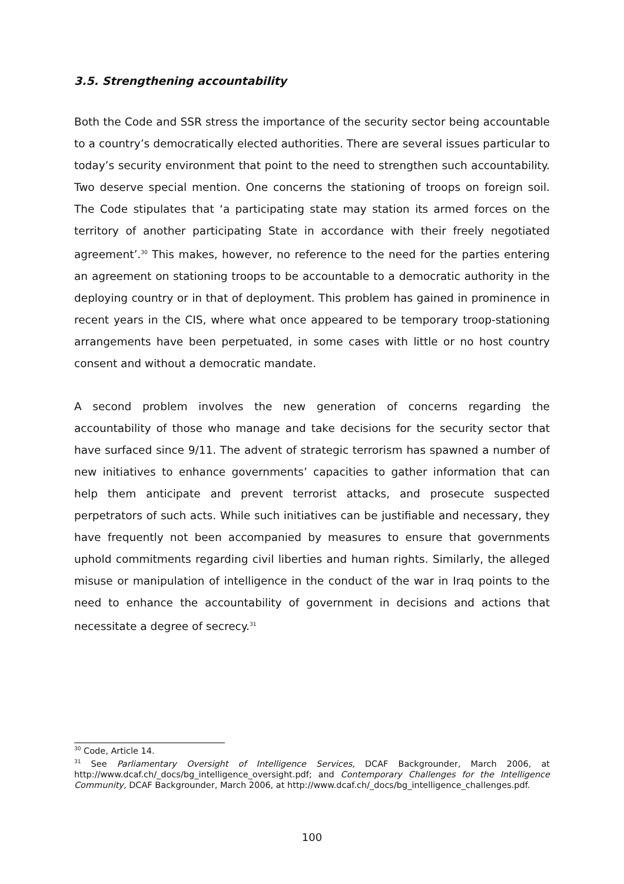3.5. Strengthening accountability
Both the Code and SSR stress the importance of the security sector being accountable to a country’s democratically elected authorities. There are several issues particular to today’s security environment that point to the need to strengthen such accountability. Two deserve special mention. One concerns the stationing of troops on foreign soil. The Code stipulates that ‘a participating state may station its armed forces on the territory of another participating State in accordance with their freely negotiated agreement’.<sup>30</sup> This makes, however, no reference to the need for the parties entering an agreement on stationing troops to be accountable to a democratic authority in the deploying country or in that of deployment. This problem has gained in prominence in recent years in the CIS, where what once appeared to be temporary troop-stationing arrangements have been perpetuated, in some cases with little or no host country consent and without a democratic mandate.
A second problem involves the new generation of concerns regarding the accountability of those who manage and take decisions for the security sector that have surfaced since 9/11. The advent of strategic terrorism has spawned a number of new initiatives to enhance governments’ capacities to gather information that can help them anticipate and prevent terrorist attacks, and prosecute suspected perpetrators of such acts. While such initiatives can be justifiable and necessary, they have frequently not been accompanied by measures to ensure that governments uphold commitments regarding civil liberties and human rights. Similarly, the alleged misuse or manipulation of intelligence in the conduct of the war in Iraq points to the need to enhance the accountability of government in decisions and actions that necessitate a degree of secrecy.<sup>31</sup>
<sup>30</sup> Code, Article 14.
<sup>31</sup> See Parliamentary Oversight of Intelligence Services, DCAF Backgrounder, March 2006, at http://www.dcaf.ch/_docs/bg_intelligence_oversight.pdf; and Contemporary Challenges for the Intelligence Community, DCAF Backgrounder, March 2006, at http://www.dcaf.ch/_docs/bg_intelligence_challenges.pdf.
100